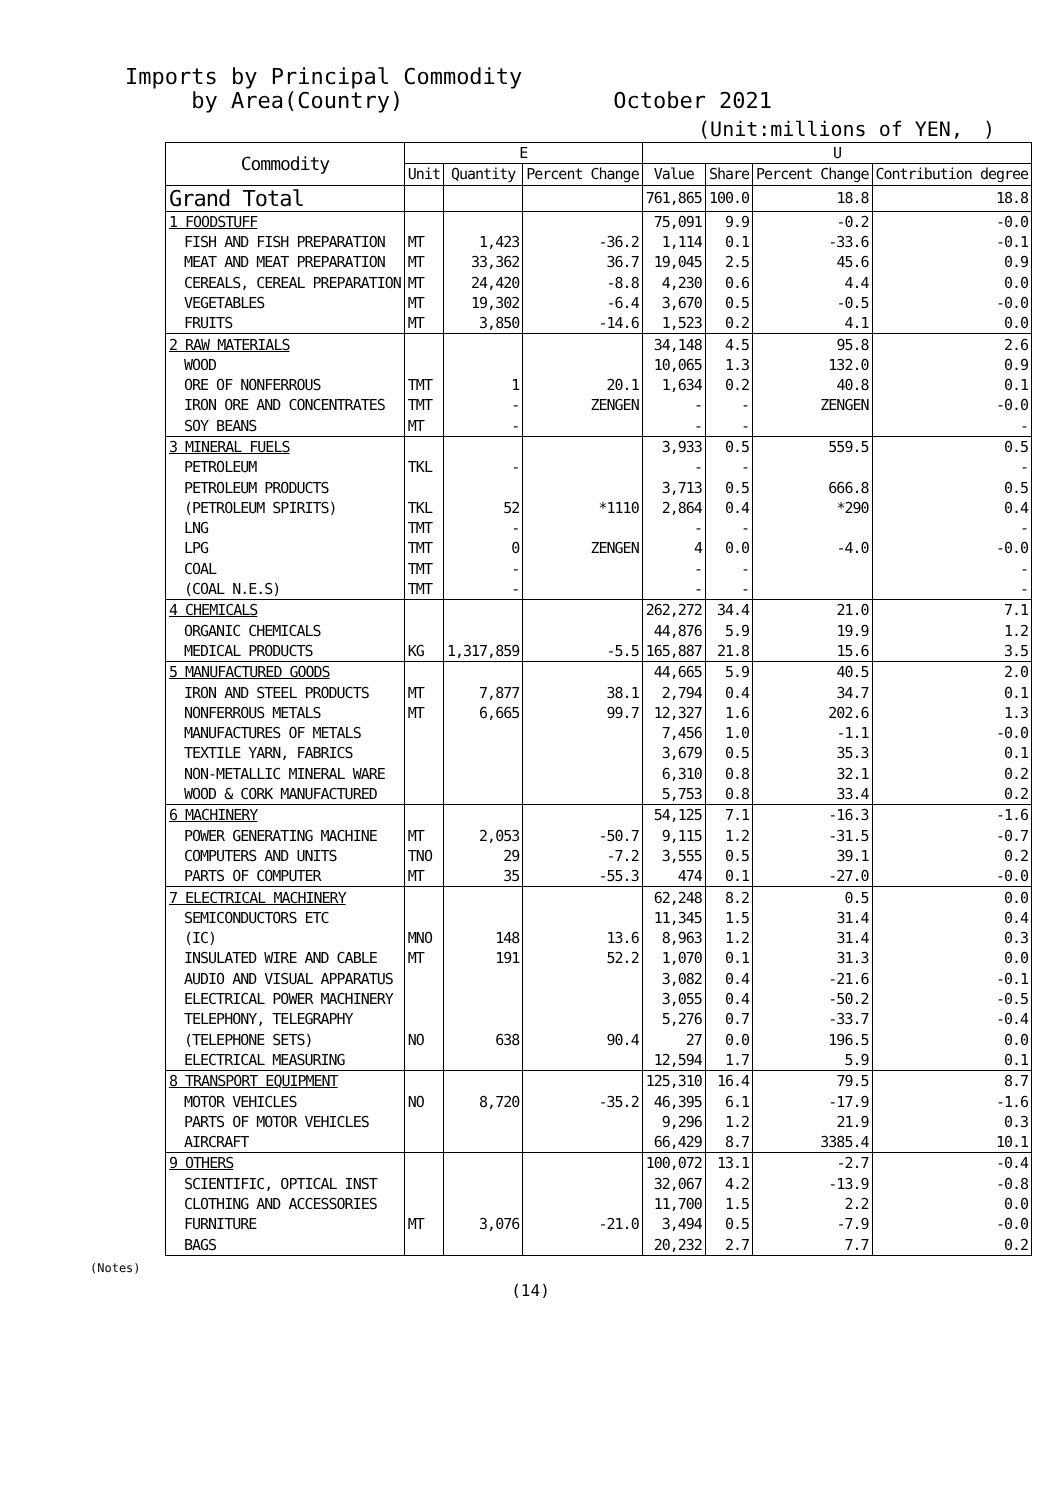Imports by Principal Commodity
by Area(Country) October 2021
(Unit:millions of YEN,　)
| Commodity | E | | | U | | | |
| --- | --- | --- | --- | --- | --- | --- | --- |
| | Unit | Quantity | Percent Change | Value | Share | Percent Change | Contribution degree |
| Grand Total | | | | 761,865 | 100.0 | 18.8 | 18.8 |
| 1 FOODSTUFF | | | | 75,091 | 9.9 | -0.2 | -0.0 |
| FISH AND FISH PREPARATION | MT | 1,423 | -36.2 | 1,114 | 0.1 | -33.6 | -0.1 |
| MEAT AND MEAT PREPARATION | MT | 33,362 | 36.7 | 19,045 | 2.5 | 45.6 | 0.9 |
| CEREALS, CEREAL PREPARATION | MT | 24,420 | -8.8 | 4,230 | 0.6 | 4.4 | 0.0 |
| VEGETABLES | MT | 19,302 | -6.4 | 3,670 | 0.5 | -0.5 | -0.0 |
| FRUITS | MT | 3,850 | -14.6 | 1,523 | 0.2 | 4.1 | 0.0 |
| 2 RAW MATERIALS | | | | 34,148 | 4.5 | 95.8 | 2.6 |
| WOOD | | | | 10,065 | 1.3 | 132.0 | 0.9 |
| ORE OF NONFERROUS | TMT | 1 | 20.1 | 1,634 | 0.2 | 40.8 | 0.1 |
| IRON ORE AND CONCENTRATES | TMT | - | ZENGEN | - | - | ZENGEN | -0.0 |
| SOY BEANS | MT | - | | - | - | | - |
| 3 MINERAL FUELS | | | | 3,933 | 0.5 | 559.5 | 0.5 |
| PETROLEUM | TKL | - | | - | - | | - |
| PETROLEUM PRODUCTS | | | | 3,713 | 0.5 | 666.8 | 0.5 |
| (PETROLEUM SPIRITS) | TKL | 52 | *1110 | 2,864 | 0.4 | *290 | 0.4 |
| LNG | TMT | - | | - | - | | - |
| LPG | TMT | 0 | ZENGEN | 4 | 0.0 | -4.0 | -0.0 |
| COAL | TMT | - | | - | - | | - |
| (COAL N.E.S) | TMT | - | | - | - | | - |
| 4 CHEMICALS | | | | 262,272 | 34.4 | 21.0 | 7.1 |
| ORGANIC CHEMICALS | | | | 44,876 | 5.9 | 19.9 | 1.2 |
| MEDICAL PRODUCTS | KG | 1,317,859 | -5.5 | 165,887 | 21.8 | 15.6 | 3.5 |
| 5 MANUFACTURED GOODS | | | | 44,665 | 5.9 | 40.5 | 2.0 |
| IRON AND STEEL PRODUCTS | MT | 7,877 | 38.1 | 2,794 | 0.4 | 34.7 | 0.1 |
| NONFERROUS METALS | MT | 6,665 | 99.7 | 12,327 | 1.6 | 202.6 | 1.3 |
| MANUFACTURES OF METALS | | | | 7,456 | 1.0 | -1.1 | -0.0 |
| TEXTILE YARN, FABRICS | | | | 3,679 | 0.5 | 35.3 | 0.1 |
| NON-METALLIC MINERAL WARE | | | | 6,310 | 0.8 | 32.1 | 0.2 |
| WOOD & CORK MANUFACTURED | | | | 5,753 | 0.8 | 33.4 | 0.2 |
| 6 MACHINERY | | | | 54,125 | 7.1 | -16.3 | -1.6 |
| POWER GENERATING MACHINE | MT | 2,053 | -50.7 | 9,115 | 1.2 | -31.5 | -0.7 |
| COMPUTERS AND UNITS | TNO | 29 | -7.2 | 3,555 | 0.5 | 39.1 | 0.2 |
| PARTS OF COMPUTER | MT | 35 | -55.3 | 474 | 0.1 | -27.0 | -0.0 |
| 7 ELECTRICAL MACHINERY | | | | 62,248 | 8.2 | 0.5 | 0.0 |
| SEMICONDUCTORS ETC | | | | 11,345 | 1.5 | 31.4 | 0.4 |
| (IC) | MNO | 148 | 13.6 | 8,963 | 1.2 | 31.4 | 0.3 |
| INSULATED WIRE AND CABLE | MT | 191 | 52.2 | 1,070 | 0.1 | 31.3 | 0.0 |
| AUDIO AND VISUAL APPARATUS | | | | 3,082 | 0.4 | -21.6 | -0.1 |
| ELECTRICAL POWER MACHINERY | | | | 3,055 | 0.4 | -50.2 | -0.5 |
| TELEPHONY, TELEGRAPHY | | | | 5,276 | 0.7 | -33.7 | -0.4 |
| (TELEPHONE SETS) | NO | 638 | 90.4 | 27 | 0.0 | 196.5 | 0.0 |
| ELECTRICAL MEASURING | | | | 12,594 | 1.7 | 5.9 | 0.1 |
| 8 TRANSPORT EQUIPMENT | | | | 125,310 | 16.4 | 79.5 | 8.7 |
| MOTOR VEHICLES | NO | 8,720 | -35.2 | 46,395 | 6.1 | -17.9 | -1.6 |
| PARTS OF MOTOR VEHICLES | | | | 9,296 | 1.2 | 21.9 | 0.3 |
| AIRCRAFT | | | | 66,429 | 8.7 | 3385.4 | 10.1 |
| 9 OTHERS | | | | 100,072 | 13.1 | -2.7 | -0.4 |
| SCIENTIFIC, OPTICAL INST | | | | 32,067 | 4.2 | -13.9 | -0.8 |
| CLOTHING AND ACCESSORIES | | | | 11,700 | 1.5 | 2.2 | 0.0 |
| FURNITURE | MT | 3,076 | -21.0 | 3,494 | 0.5 | -7.9 | -0.0 |
| BAGS | | | | 20,232 | 2.7 | 7.7 | 0.2 |
(Notes)
(14)